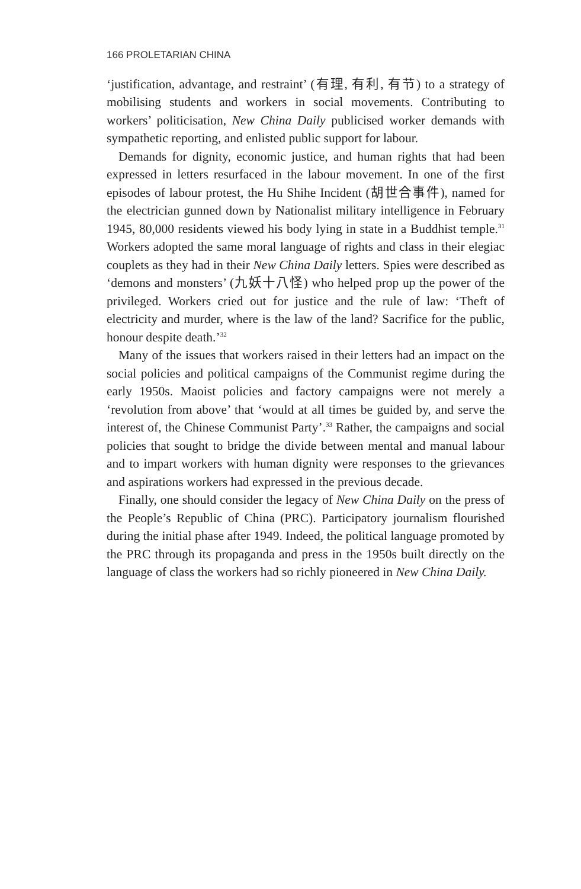166 PROLETARIAN CHINA
‘justification, advantage, and restraint’ (有理, 有利, 有节) to a strategy of mobilising students and workers in social movements. Contributing to workers’ politicisation, New China Daily publicised worker demands with sympathetic reporting, and enlisted public support for labour.
Demands for dignity, economic justice, and human rights that had been expressed in letters resurfaced in the labour movement. In one of the first episodes of labour protest, the Hu Shihe Incident (胡世合事件), named for the electrician gunned down by Nationalist military intelligence in February 1945, 80,000 residents viewed his body lying in state in a Buddhist temple.<sup>31</sup> Workers adopted the same moral language of rights and class in their elegiac couplets as they had in their New China Daily letters. Spies were described as ‘demons and monsters’ (九妖十八怪) who helped prop up the power of the privileged. Workers cried out for justice and the rule of law: ‘Theft of electricity and murder, where is the law of the land? Sacrifice for the public, honour despite death.’<sup>32</sup>
Many of the issues that workers raised in their letters had an impact on the social policies and political campaigns of the Communist regime during the early 1950s. Maoist policies and factory campaigns were not merely a ‘revolution from above’ that ‘would at all times be guided by, and serve the interest of, the Chinese Communist Party’.<sup>33</sup> Rather, the campaigns and social policies that sought to bridge the divide between mental and manual labour and to impart workers with human dignity were responses to the grievances and aspirations workers had expressed in the previous decade.
Finally, one should consider the legacy of New China Daily on the press of the People’s Republic of China (PRC). Participatory journalism flourished during the initial phase after 1949. Indeed, the political language promoted by the PRC through its propaganda and press in the 1950s built directly on the language of class the workers had so richly pioneered in New China Daily.